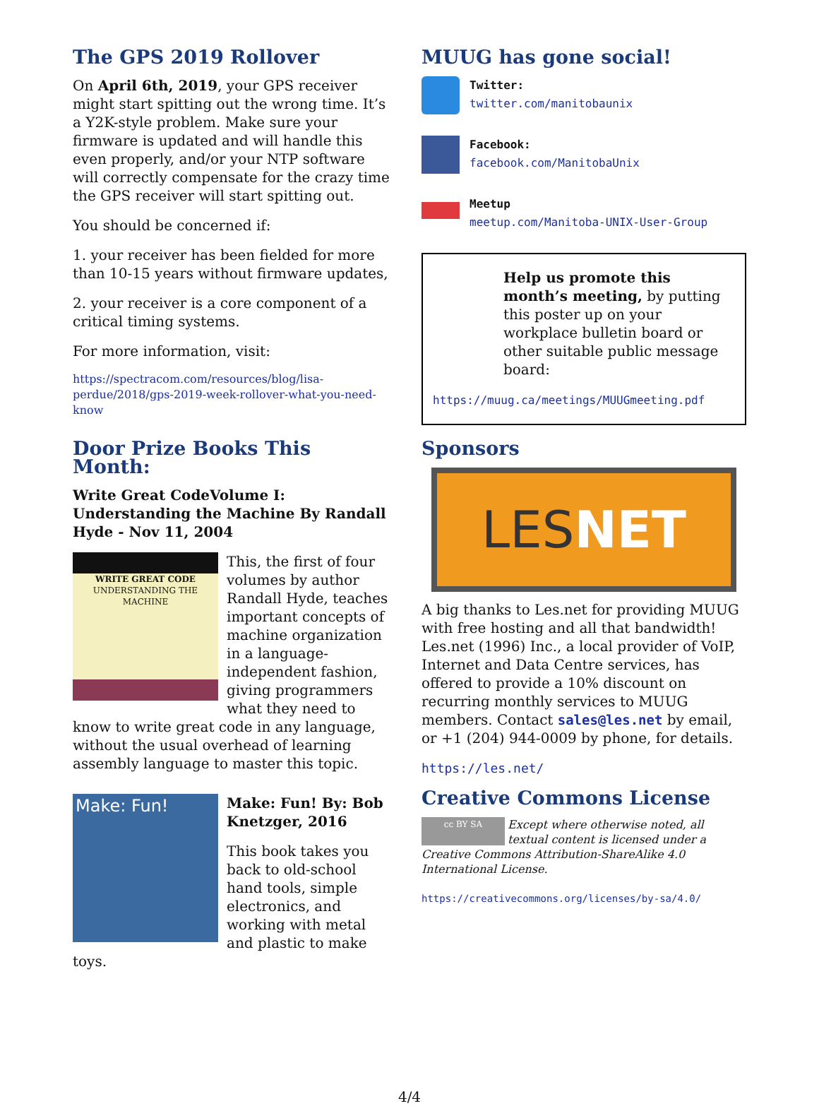The GPS 2019 Rollover
On April 6th, 2019, your GPS receiver might start spitting out the wrong time. It’s a Y2K-style problem. Make sure your firmware is updated and will handle this even properly, and/or your NTP software will correctly compensate for the crazy time the GPS receiver will start spitting out.
You should be concerned if:
1. your receiver has been fielded for more than 10-15 years without firmware updates,
2. your receiver is a core component of a critical timing systems.
For more information, visit:
https://spectracom.com/resources/blog/lisa-perdue/2018/gps-2019-week-rollover-what-you-need-know
Door Prize Books This Month:
Write Great CodeVolume I: Understanding the Machine By Randall Hyde - Nov 11, 2004
WRITE GREAT CODE
UNDERSTANDING THE MACHINE
This, the first of four volumes by author Randall Hyde, teaches important concepts of machine organization in a language-independent fashion, giving programmers what they need to know to write great code in any language, without the usual overhead of learning assembly language to master this topic.
Make: Fun!
Make: Fun! By: Bob Knetzger, 2016
This book takes you back to old-school hand tools, simple electronics, and working with metal and plastic to make toys.
MUUG has gone social!
Twitter:
twitter.com/manitobaunix
Facebook:
facebook.com/ManitobaUnix
Meetup
meetup.com/Manitoba-UNIX-User-Group
Help us promote this month’s meeting, by putting this poster up on your workplace bulletin board or other suitable public message board:
https://muug.ca/meetings/MUUGmeeting.pdf
Sponsors
LESNET
A big thanks to Les.net for providing MUUG with free hosting and all that bandwidth! Les.net (1996) Inc., a local provider of VoIP, Internet and Data Centre services, has offered to provide a 10% discount on recurring monthly services to MUUG members. Contact sales@les.net by email, or +1 (204) 944-0009 by phone, for details.
https://les.net/
Creative Commons License
cc BY SA Except where otherwise noted, all textual content is licensed under a Creative Commons Attribution-ShareAlike 4.0 International License.
https://creativecommons.org/licenses/by-sa/4.0/
4/4